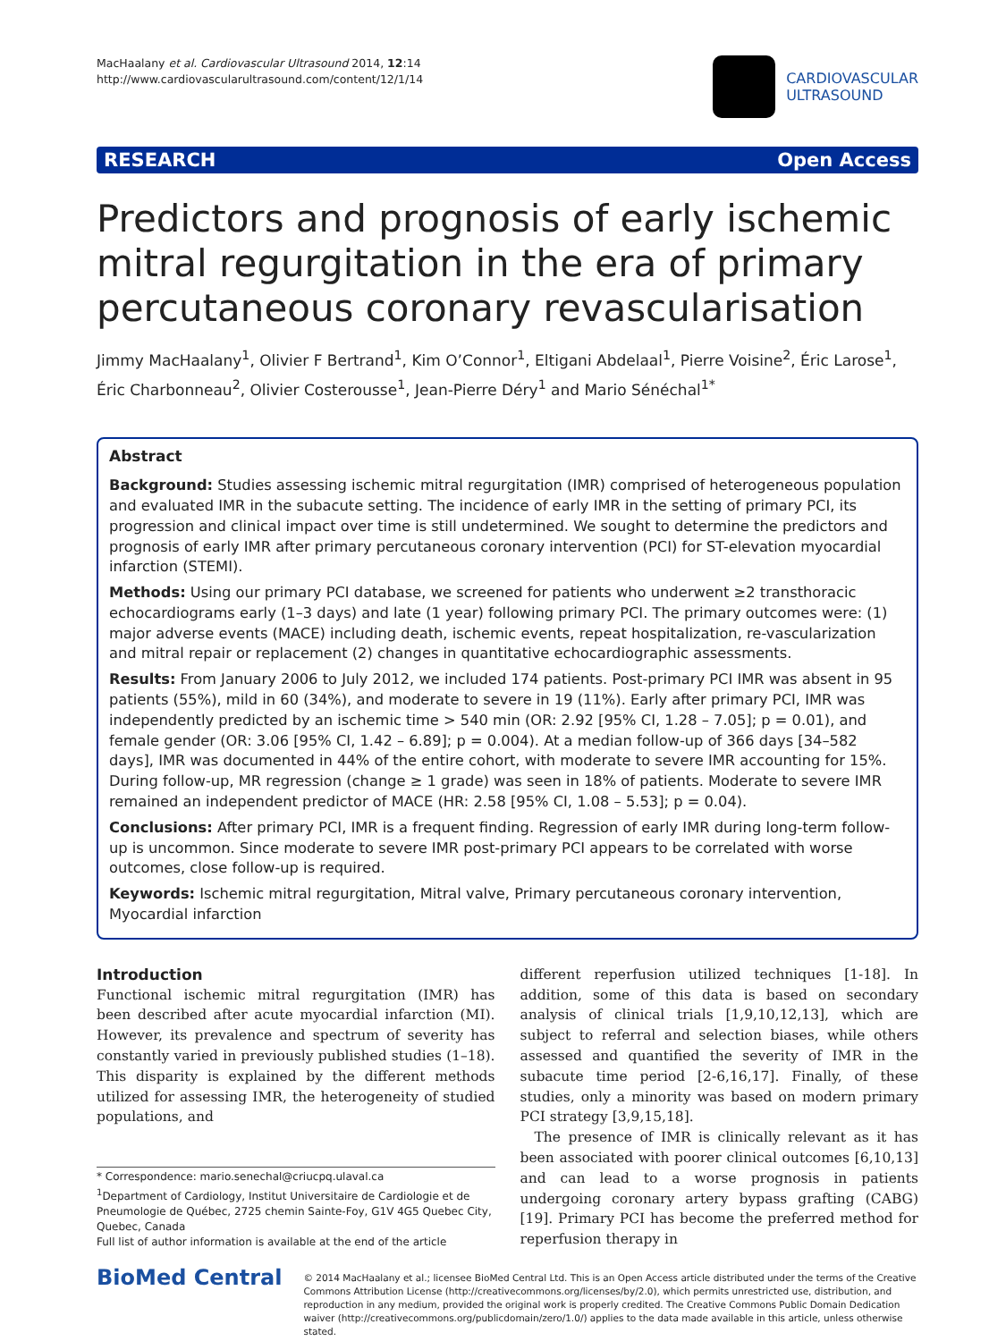MacHaalany et al. Cardiovascular Ultrasound 2014, 12:14
http://www.cardiovascularultrasound.com/content/12/1/14
CARDIOVASCULAR
ULTRASOUND
RESEARCH Open Access
Predictors and prognosis of early ischemic mitral regurgitation in the era of primary percutaneous coronary revascularisation
Jimmy MacHaalany<sup>1</sup>, Olivier F Bertrand<sup>1</sup>, Kim O’Connor<sup>1</sup>, Eltigani Abdelaal<sup>1</sup>, Pierre Voisine<sup>2</sup>, Éric Larose<sup>1</sup>, Éric Charbonneau<sup>2</sup>, Olivier Costerousse<sup>1</sup>, Jean-Pierre Déry<sup>1</sup> and Mario Sénéchal<sup>1*</sup>
Abstract
Background: Studies assessing ischemic mitral regurgitation (IMR) comprised of heterogeneous population and evaluated IMR in the subacute setting. The incidence of early IMR in the setting of primary PCI, its progression and clinical impact over time is still undetermined. We sought to determine the predictors and prognosis of early IMR after primary percutaneous coronary intervention (PCI) for ST-elevation myocardial infarction (STEMI).
Methods: Using our primary PCI database, we screened for patients who underwent ≥2 transthoracic echocardiograms early (1–3 days) and late (1 year) following primary PCI. The primary outcomes were: (1) major adverse events (MACE) including death, ischemic events, repeat hospitalization, re-vascularization and mitral repair or replacement (2) changes in quantitative echocardiographic assessments.
Results: From January 2006 to July 2012, we included 174 patients. Post-primary PCI IMR was absent in 95 patients (55%), mild in 60 (34%), and moderate to severe in 19 (11%). Early after primary PCI, IMR was independently predicted by an ischemic time > 540 min (OR: 2.92 [95% CI, 1.28 – 7.05]; p = 0.01), and female gender (OR: 3.06 [95% CI, 1.42 – 6.89]; p = 0.004). At a median follow-up of 366 days [34–582 days], IMR was documented in 44% of the entire cohort, with moderate to severe IMR accounting for 15%. During follow-up, MR regression (change ≥ 1 grade) was seen in 18% of patients. Moderate to severe IMR remained an independent predictor of MACE (HR: 2.58 [95% CI, 1.08 – 5.53]; p = 0.04).
Conclusions: After primary PCI, IMR is a frequent finding. Regression of early IMR during long-term follow-up is uncommon. Since moderate to severe IMR post-primary PCI appears to be correlated with worse outcomes, close follow-up is required.
Keywords: Ischemic mitral regurgitation, Mitral valve, Primary percutaneous coronary intervention, Myocardial infarction
Introduction
Functional ischemic mitral regurgitation (IMR) has been described after acute myocardial infarction (MI). However, its prevalence and spectrum of severity has constantly varied in previously published studies (1–18). This disparity is explained by the different methods utilized for assessing IMR, the heterogeneity of studied populations, and
* Correspondence: mario.senechal@criucpq.ulaval.ca
<sup>1</sup> Department of Cardiology, Institut Universitaire de Cardiologie et de Pneumologie de Québec, 2725 chemin Sainte-Foy, G1V 4G5 Quebec City, Quebec, Canada
Full list of author information is available at the end of the article
different reperfusion utilized techniques [1-18]. In addition, some of this data is based on secondary analysis of clinical trials [1,9,10,12,13], which are subject to referral and selection biases, while others assessed and quantified the severity of IMR in the subacute time period [2-6,16,17]. Finally, of these studies, only a minority was based on modern primary PCI strategy [3,9,15,18].
The presence of IMR is clinically relevant as it has been associated with poorer clinical outcomes [6,10,13] and can lead to a worse prognosis in patients undergoing coronary artery bypass grafting (CABG) [19]. Primary PCI has become the preferred method for reperfusion therapy in
BioMed Central
© 2014 MacHaalany et al.; licensee BioMed Central Ltd. This is an Open Access article distributed under the terms of the Creative Commons Attribution License (http://creativecommons.org/licenses/by/2.0), which permits unrestricted use, distribution, and reproduction in any medium, provided the original work is properly credited. The Creative Commons Public Domain Dedication waiver (http://creativecommons.org/publicdomain/zero/1.0/) applies to the data made available in this article, unless otherwise stated.